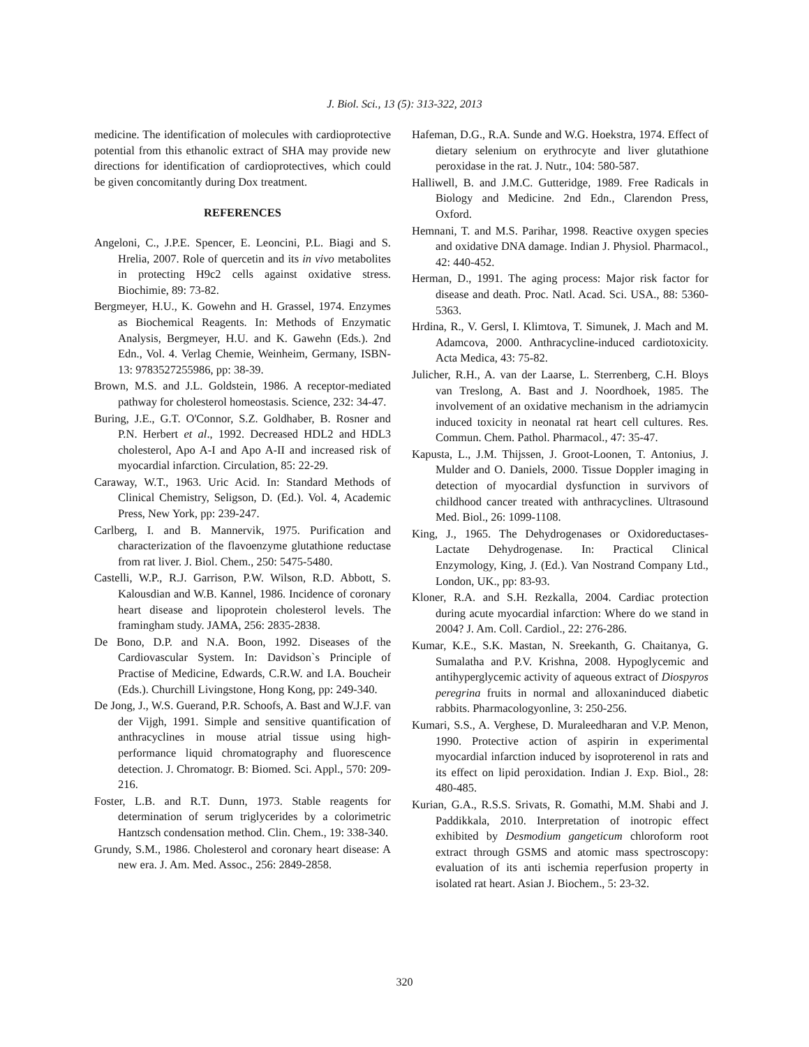J. Biol. Sci., 13 (5): 313-322, 2013
medicine. The identification of molecules with cardioprotective potential from this ethanolic extract of SHA may provide new directions for identification of cardioprotectives, which could be given concomitantly during Dox treatment.
REFERENCES
Angeloni, C., J.P.E. Spencer, E. Leoncini, P.L. Biagi and S. Hrelia, 2007. Role of quercetin and its in vivo metabolites in protecting H9c2 cells against oxidative stress. Biochimie, 89: 73-82.
Bergmeyer, H.U., K. Gowehn and H. Grassel, 1974. Enzymes as Biochemical Reagents. In: Methods of Enzymatic Analysis, Bergmeyer, H.U. and K. Gawehn (Eds.). 2nd Edn., Vol. 4. Verlag Chemie, Weinheim, Germany, ISBN-13: 9783527255986, pp: 38-39.
Brown, M.S. and J.L. Goldstein, 1986. A receptor-mediated pathway for cholesterol homeostasis. Science, 232: 34-47.
Buring, J.E., G.T. O'Connor, S.Z. Goldhaber, B. Rosner and P.N. Herbert et al., 1992. Decreased HDL2 and HDL3 cholesterol, Apo A-I and Apo A-II and increased risk of myocardial infarction. Circulation, 85: 22-29.
Caraway, W.T., 1963. Uric Acid. In: Standard Methods of Clinical Chemistry, Seligson, D. (Ed.). Vol. 4, Academic Press, New York, pp: 239-247.
Carlberg, I. and B. Mannervik, 1975. Purification and characterization of the flavoenzyme glutathione reductase from rat liver. J. Biol. Chem., 250: 5475-5480.
Castelli, W.P., R.J. Garrison, P.W. Wilson, R.D. Abbott, S. Kalousdian and W.B. Kannel, 1986. Incidence of coronary heart disease and lipoprotein cholesterol levels. The framingham study. JAMA, 256: 2835-2838.
De Bono, D.P. and N.A. Boon, 1992. Diseases of the Cardiovascular System. In: Davidson`s Principle of Practise of Medicine, Edwards, C.R.W. and I.A. Boucheir (Eds.). Churchill Livingstone, Hong Kong, pp: 249-340.
De Jong, J., W.S. Guerand, P.R. Schoofs, A. Bast and W.J.F. van der Vijgh, 1991. Simple and sensitive quantification of anthracyclines in mouse atrial tissue using high-performance liquid chromatography and fluorescence detection. J. Chromatogr. B: Biomed. Sci. Appl., 570: 209-216.
Foster, L.B. and R.T. Dunn, 1973. Stable reagents for determination of serum triglycerides by a colorimetric Hantzsch condensation method. Clin. Chem., 19: 338-340.
Grundy, S.M., 1986. Cholesterol and coronary heart disease: A new era. J. Am. Med. Assoc., 256: 2849-2858.
Hafeman, D.G., R.A. Sunde and W.G. Hoekstra, 1974. Effect of dietary selenium on erythrocyte and liver glutathione peroxidase in the rat. J. Nutr., 104: 580-587.
Halliwell, B. and J.M.C. Gutteridge, 1989. Free Radicals in Biology and Medicine. 2nd Edn., Clarendon Press, Oxford.
Hemnani, T. and M.S. Parihar, 1998. Reactive oxygen species and oxidative DNA damage. Indian J. Physiol. Pharmacol., 42: 440-452.
Herman, D., 1991. The aging process: Major risk factor for disease and death. Proc. Natl. Acad. Sci. USA., 88: 5360-5363.
Hrdina, R., V. Gersl, I. Klimtova, T. Simunek, J. Mach and M. Adamcova, 2000. Anthracycline-induced cardiotoxicity. Acta Medica, 43: 75-82.
Julicher, R.H., A. van der Laarse, L. Sterrenberg, C.H. Bloys van Treslong, A. Bast and J. Noordhoek, 1985. The involvement of an oxidative mechanism in the adriamycin induced toxicity in neonatal rat heart cell cultures. Res. Commun. Chem. Pathol. Pharmacol., 47: 35-47.
Kapusta, L., J.M. Thijssen, J. Groot-Loonen, T. Antonius, J. Mulder and O. Daniels, 2000. Tissue Doppler imaging in detection of myocardial dysfunction in survivors of childhood cancer treated with anthracyclines. Ultrasound Med. Biol., 26: 1099-1108.
King, J., 1965. The Dehydrogenases or Oxidoreductases-Lactate Dehydrogenase. In: Practical Clinical Enzymology, King, J. (Ed.). Van Nostrand Company Ltd., London, UK., pp: 83-93.
Kloner, R.A. and S.H. Rezkalla, 2004. Cardiac protection during acute myocardial infarction: Where do we stand in 2004? J. Am. Coll. Cardiol., 22: 276-286.
Kumar, K.E., S.K. Mastan, N. Sreekanth, G. Chaitanya, G. Sumalatha and P.V. Krishna, 2008. Hypoglycemic and antihyperglycemic activity of aqueous extract of Diospyros peregrina fruits in normal and alloxaninduced diabetic rabbits. Pharmacologyonline, 3: 250-256.
Kumari, S.S., A. Verghese, D. Muraleedharan and V.P. Menon, 1990. Protective action of aspirin in experimental myocardial infarction induced by isoproterenol in rats and its effect on lipid peroxidation. Indian J. Exp. Biol., 28: 480-485.
Kurian, G.A., R.S.S. Srivats, R. Gomathi, M.M. Shabi and J. Paddikkala, 2010. Interpretation of inotropic effect exhibited by Desmodium gangeticum chloroform root extract through GSMS and atomic mass spectroscopy: evaluation of its anti ischemia reperfusion property in isolated rat heart. Asian J. Biochem., 5: 23-32.
320